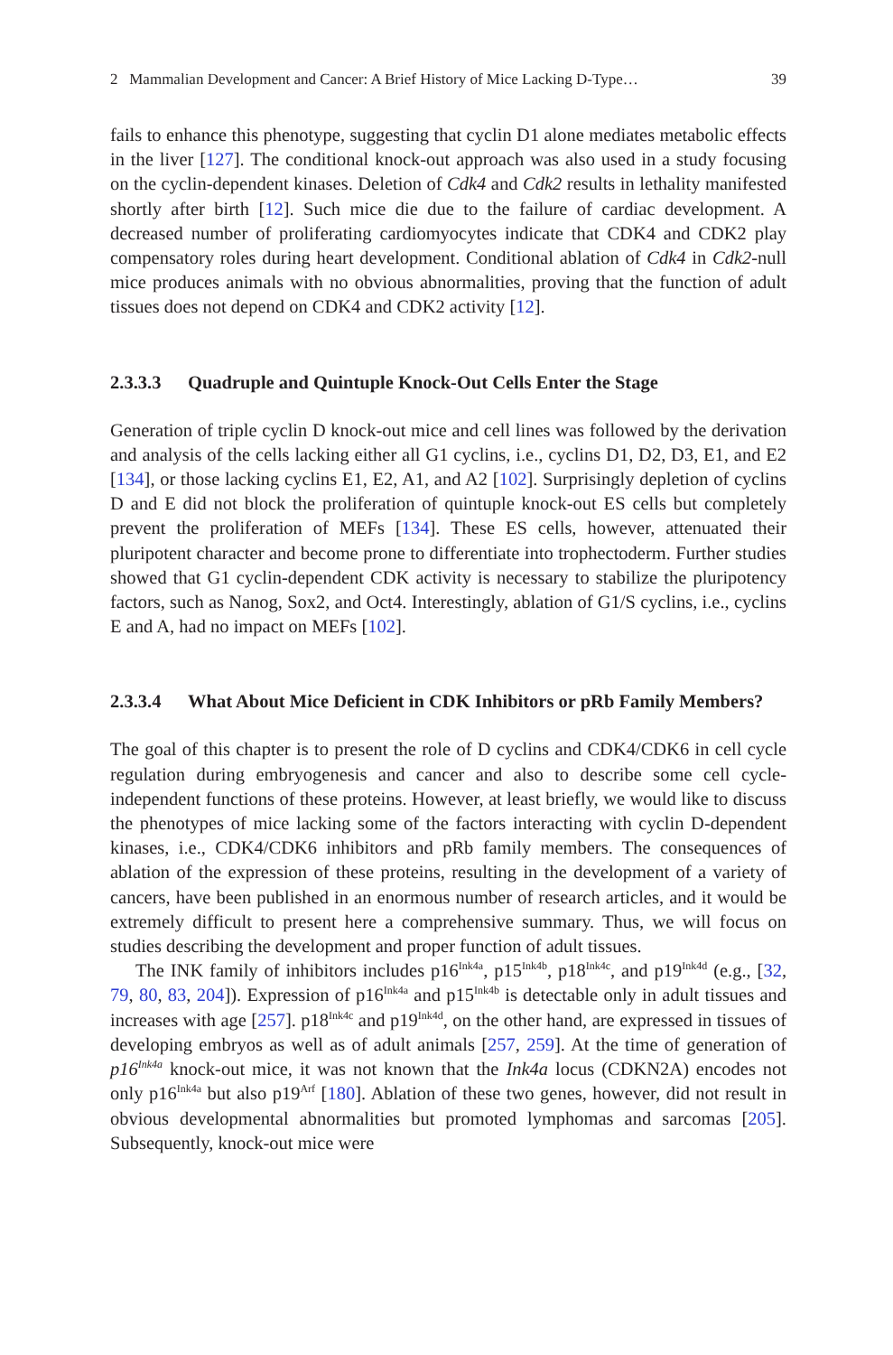2 Mammalian Development and Cancer: A Brief History of Mice Lacking D-Type… 39
fails to enhance this phenotype, suggesting that cyclin D1 alone mediates metabolic effects in the liver [127]. The conditional knock-out approach was also used in a study focusing on the cyclin-dependent kinases. Deletion of Cdk4 and Cdk2 results in lethality manifested shortly after birth [12]. Such mice die due to the failure of cardiac development. A decreased number of proliferating cardiomyocytes indicate that CDK4 and CDK2 play compensatory roles during heart development. Conditional ablation of Cdk4 in Cdk2-null mice produces animals with no obvious abnormalities, proving that the function of adult tissues does not depend on CDK4 and CDK2 activity [12].
2.3.3.3 Quadruple and Quintuple Knock-Out Cells Enter the Stage
Generation of triple cyclin D knock-out mice and cell lines was followed by the derivation and analysis of the cells lacking either all G1 cyclins, i.e., cyclins D1, D2, D3, E1, and E2 [134], or those lacking cyclins E1, E2, A1, and A2 [102]. Surprisingly depletion of cyclins D and E did not block the proliferation of quintuple knock-out ES cells but completely prevent the proliferation of MEFs [134]. These ES cells, however, attenuated their pluripotent character and become prone to differentiate into trophectoderm. Further studies showed that G1 cyclin-dependent CDK activity is necessary to stabilize the pluripotency factors, such as Nanog, Sox2, and Oct4. Interestingly, ablation of G1/S cyclins, i.e., cyclins E and A, had no impact on MEFs [102].
2.3.3.4 What About Mice Deficient in CDK Inhibitors or pRb Family Members?
The goal of this chapter is to present the role of D cyclins and CDK4/CDK6 in cell cycle regulation during embryogenesis and cancer and also to describe some cell cycle-independent functions of these proteins. However, at least briefly, we would like to discuss the phenotypes of mice lacking some of the factors interacting with cyclin D-dependent kinases, i.e., CDK4/CDK6 inhibitors and pRb family members. The consequences of ablation of the expression of these proteins, resulting in the development of a variety of cancers, have been published in an enormous number of research articles, and it would be extremely difficult to present here a comprehensive summary. Thus, we will focus on studies describing the development and proper function of adult tissues.
The INK family of inhibitors includes p16<sup>Ink4a</sup>, p15<sup>Ink4b</sup>, p18<sup>Ink4c</sup>, and p19<sup>Ink4d</sup> (e.g., [32, 79, 80, 83, 204]). Expression of p16<sup>Ink4a</sup> and p15<sup>Ink4b</sup> is detectable only in adult tissues and increases with age [257]. p18<sup>Ink4c</sup> and p19<sup>Ink4d</sup>, on the other hand, are expressed in tissues of developing embryos as well as of adult animals [257, 259]. At the time of generation of p16<sup>Ink4a</sup> knock-out mice, it was not known that the Ink4a locus (CDKN2A) encodes not only p16<sup>Ink4a</sup> but also p19<sup>Arf</sup> [180]. Ablation of these two genes, however, did not result in obvious developmental abnormalities but promoted lymphomas and sarcomas [205]. Subsequently, knock-out mice were